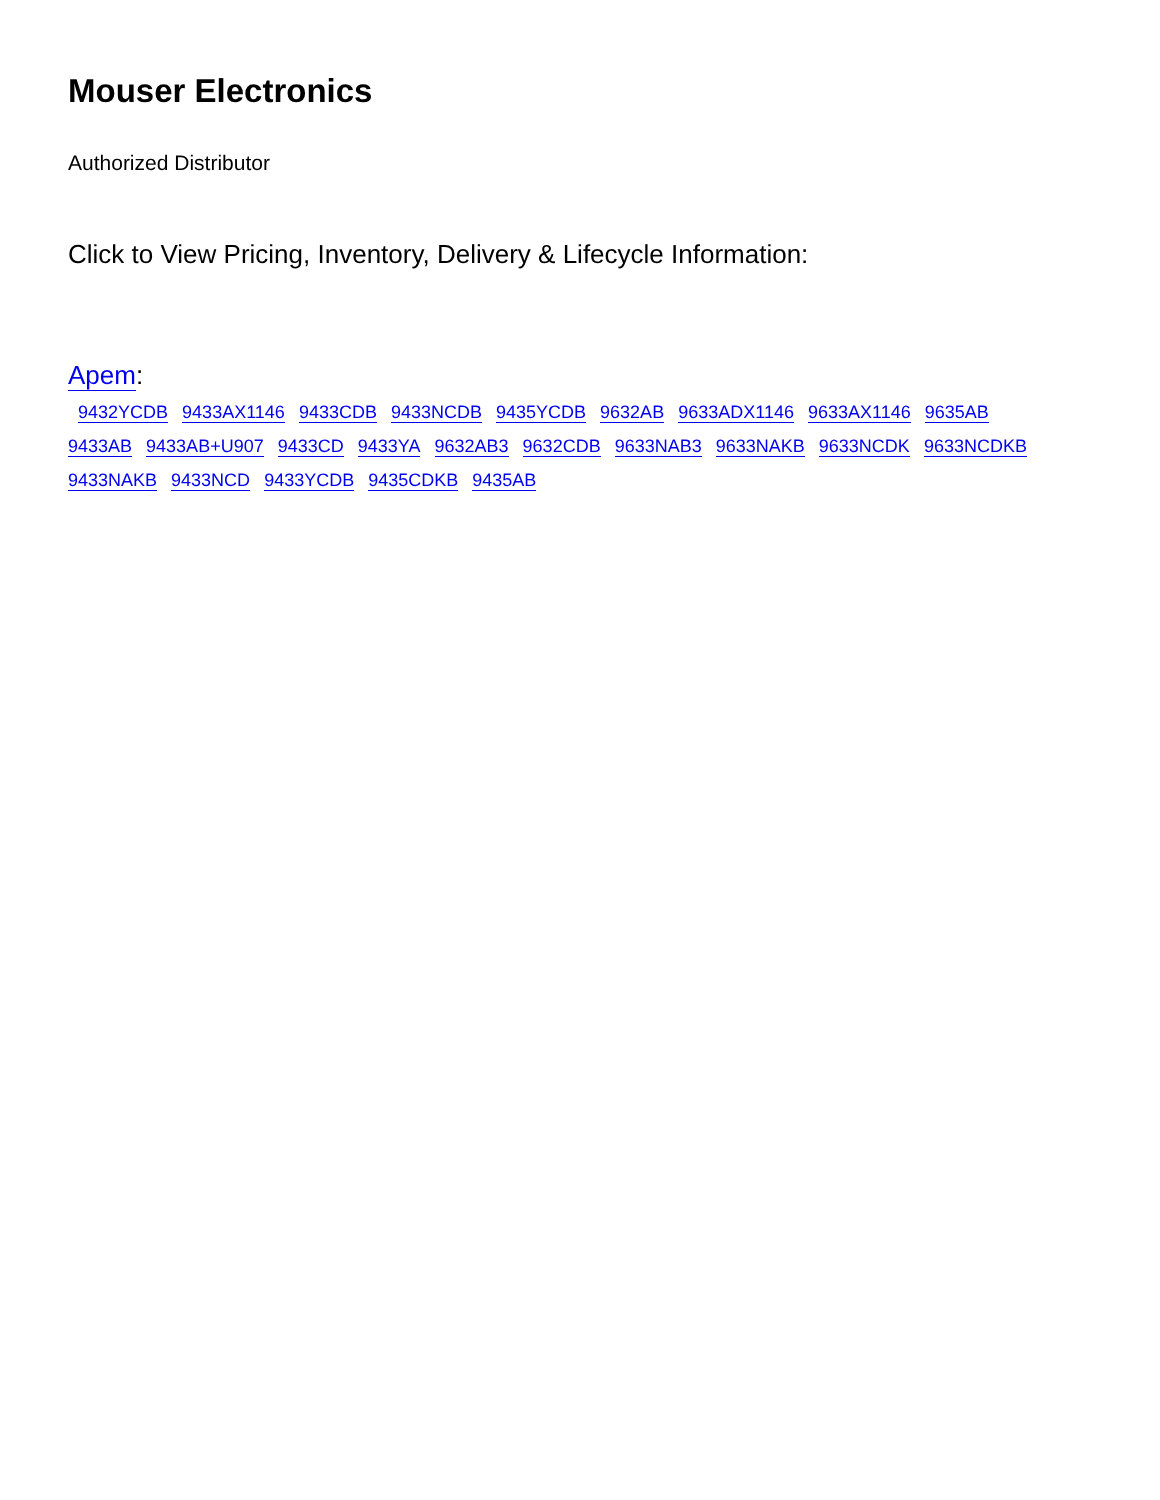Mouser Electronics
Authorized Distributor
Click to View Pricing, Inventory, Delivery & Lifecycle Information:
Apem:
9432YCDB 9433AX1146 9433CDB 9433NCDB 9435YCDB 9632AB 9633ADX1146 9633AX1146 9635AB
9433AB 9433AB+U907 9433CD 9433YA 9632AB3 9632CDB 9633NAB3 9633NAKB 9633NCDK 9633NCDKB
9433NAKB 9433NCD 9433YCDB 9435CDKB 9435AB